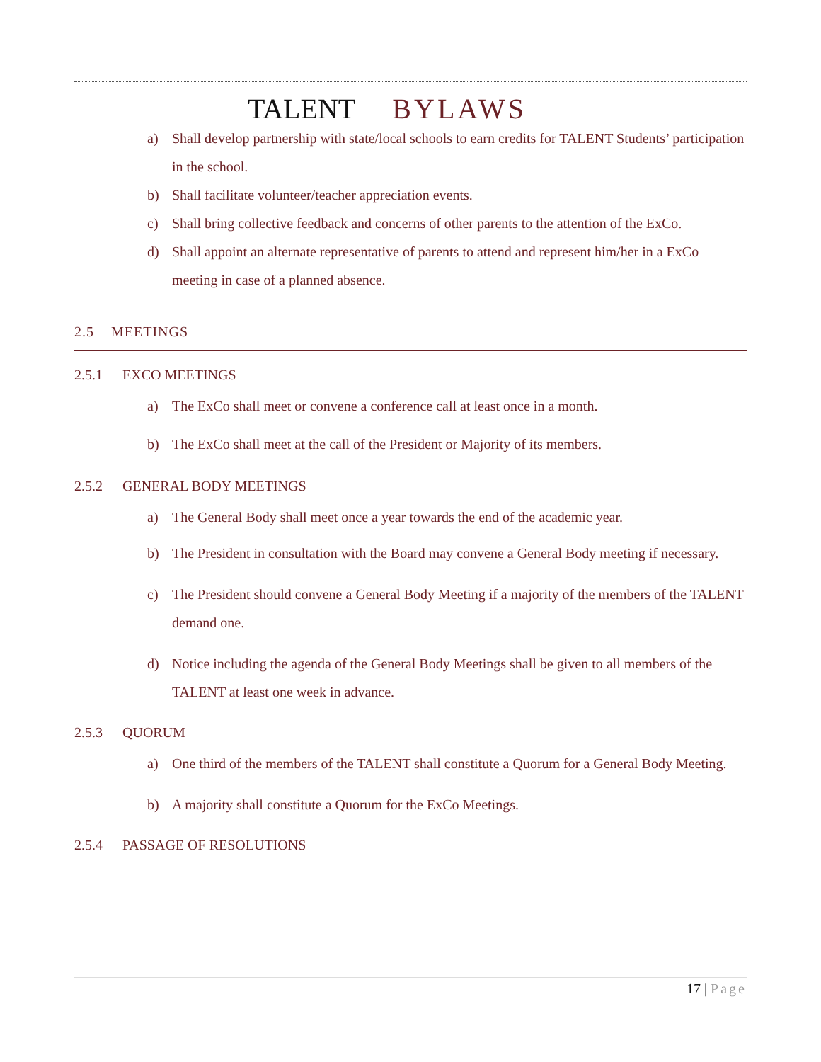TALENT BYLAWS
a) Shall develop partnership with state/local schools to earn credits for TALENT Students’ participation in the school.
b) Shall facilitate volunteer/teacher appreciation events.
c) Shall bring collective feedback and concerns of other parents to the attention of the ExCo.
d) Shall appoint an alternate representative of parents to attend and represent him/her in a ExCo meeting in case of a planned absence.
2.5 MEETINGS
2.5.1 EXCO MEETINGS
a) The ExCo shall meet or convene a conference call at least once in a month.
b) The ExCo shall meet at the call of the President or Majority of its members.
2.5.2 GENERAL BODY MEETINGS
a) The General Body shall meet once a year towards the end of the academic year.
b) The President in consultation with the Board may convene a General Body meeting if necessary.
c) The President should convene a General Body Meeting if a majority of the members of the TALENT demand one.
d) Notice including the agenda of the General Body Meetings shall be given to all members of the TALENT at least one week in advance.
2.5.3 QUORUM
a) One third of the members of the TALENT shall constitute a Quorum for a General Body Meeting.
b) A majority shall constitute a Quorum for the ExCo Meetings.
2.5.4 PASSAGE OF RESOLUTIONS
17 | Page